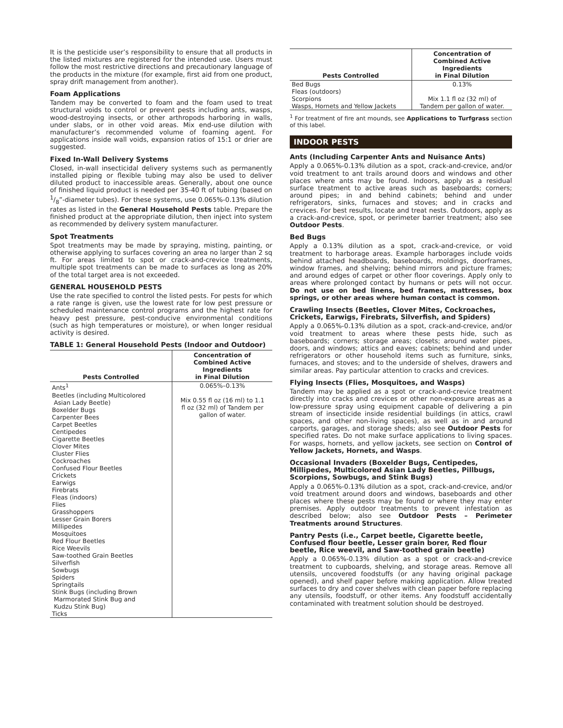It is the pesticide user’s responsibility to ensure that all products in the listed mixtures are registered for the intended use. Users must follow the most restrictive directions and precautionary language of the products in the mixture (for example, first aid from one product, spray drift management from another).
Foam Applications
Tandem may be converted to foam and the foam used to treat structural voids to control or prevent pests including ants, wasps, wood-destroying insects, or other arthropods harboring in walls, under slabs, or in other void areas. Mix end-use dilution with manufacturer’s recommended volume of foaming agent. For applications inside wall voids, expansion ratios of 15:1 or drier are suggested.
Fixed In-Wall Delivery Systems
Closed, in-wall insecticidal delivery systems such as permanently installed piping or flexible tubing may also be used to deliver diluted product to inaccessible areas. Generally, about one ounce of finished liquid product is needed per 35-40 ft of tubing (based on 1/8”-diameter tubes). For these systems, use 0.065%-0.13% dilution rates as listed in the General Household Pests table. Prepare the finished product at the appropriate dilution, then inject into system as recommended by delivery system manufacturer.
Spot Treatments
Spot treatments may be made by spraying, misting, painting, or otherwise applying to surfaces covering an area no larger than 2 sq ft. For areas limited to spot or crack-and-crevice treatments, multiple spot treatments can be made to surfaces as long as 20% of the total target area is not exceeded.
GENERAL HOUSEHOLD PESTS
Use the rate specified to control the listed pests. For pests for which a rate range is given, use the lowest rate for low pest pressure or scheduled maintenance control programs and the highest rate for heavy pest pressure, pest-conducive environmental conditions (such as high temperatures or moisture), or when longer residual activity is desired.
TABLE 1: General Household Pests (Indoor and Outdoor)
| Pests Controlled | Concentration of Combined Active Ingredients in Final Dilution |
| --- | --- |
| Ants<sup>1</sup> Beetles (including Multicolored Asian Lady Beetle) Boxelder Bugs Carpenter Bees Carpet Beetles Centipedes Cigarette Beetles Clover Mites Cluster Flies Cockroaches Confused Flour Beetles Crickets Earwigs Firebrats Fleas (indoors) Flies Grasshoppers Lesser Grain Borers Millipedes Mosquitoes Red Flour Beetles Rice Weevils Saw-toothed Grain Beetles Silverfish Sowbugs Spiders Springtails Stink Bugs (including Brown Marmorated Stink Bug and Kudzu Stink Bug) Ticks | 0.065%–0.13% Mix 0.55 fl oz (16 ml) to 1.1 fl oz (32 ml) of Tandem per gallon of water. |
| Pests Controlled | Concentration of Combined Active Ingredients in Final Dilution |
| --- | --- |
| Bed Bugs Fleas (outdoors) Scorpions Wasps, Hornets and Yellow Jackets | 0.13% Mix 1.1 fl oz (32 ml) of Tandem per gallon of water. |
<sup>1</sup> For treatment of fire ant mounds, see Applications to Turfgrass section of this label.
INDOOR PESTS
Ants (Including Carpenter Ants and Nuisance Ants)
Apply a 0.065%-0.13% dilution as a spot, crack-and-crevice, and/or void treatment to ant trails around doors and windows and other places where ants may be found. Indoors, apply as a residual surface treatment to active areas such as baseboards; corners; around pipes; in and behind cabinets; behind and under refrigerators, sinks, furnaces and stoves; and in cracks and crevices. For best results, locate and treat nests. Outdoors, apply as a crack-and-crevice, spot, or perimeter barrier treatment; also see Outdoor Pests.
Bed Bugs
Apply a 0.13% dilution as a spot, crack-and-crevice, or void treatment to harborage areas. Example harborages include voids behind attached headboards, baseboards, moldings, doorframes, window frames, and shelving; behind mirrors and picture frames; and around edges of carpet or other floor coverings. Apply only to areas where prolonged contact by humans or pets will not occur. Do not use on bed linens, bed frames, mattresses, box springs, or other areas where human contact is common.
Crawling Insects (Beetles, Clover Mites, Cockroaches, Crickets, Earwigs, Firebrats, Silverfish, and Spiders)
Apply a 0.065%-0.13% dilution as a spot, crack-and-crevice, and/or void treatment to areas where these pests hide, such as baseboards; corners; storage areas; closets; around water pipes, doors, and windows; attics and eaves; cabinets; behind and under refrigerators or other household items such as furniture, sinks, furnaces, and stoves; and to the underside of shelves, drawers and similar areas. Pay particular attention to cracks and crevices.
Flying Insects (Flies, Mosquitoes, and Wasps)
Tandem may be applied as a spot or crack-and-crevice treatment directly into cracks and crevices or other non-exposure areas as a low-pressure spray using equipment capable of delivering a pin stream of insecticide inside residential buildings (in attics, crawl spaces, and other non-living spaces), as well as in and around carports, garages, and storage sheds; also see Outdoor Pests for specified rates. Do not make surface applications to living spaces. For wasps, hornets, and yellow jackets, see section on Control of Yellow Jackets, Hornets, and Wasps.
Occasional Invaders (Boxelder Bugs, Centipedes, Millipedes, Multicolored Asian Lady Beetles, Pillbugs, Scorpions, Sowbugs, and Stink Bugs)
Apply a 0.065%-0.13% dilution as a spot, crack-and-crevice, and/or void treatment around doors and windows, baseboards and other places where these pests may be found or where they may enter premises. Apply outdoor treatments to prevent infestation as described below; also see Outdoor Pests – Perimeter Treatments around Structures.
Pantry Pests (i.e., Carpet beetle, Cigarette beetle, Confused flour beetle, Lesser grain borer, Red flour beetle, Rice weevil, and Saw-toothed grain beetle)
Apply a 0.065%-0.13% dilution as a spot or crack-and-crevice treatment to cupboards, shelving, and storage areas. Remove all utensils, uncovered foodstuffs (or any having original package opened), and shelf paper before making application. Allow treated surfaces to dry and cover shelves with clean paper before replacing any utensils, foodstuff, or other items. Any foodstuff accidentally contaminated with treatment solution should be destroyed.